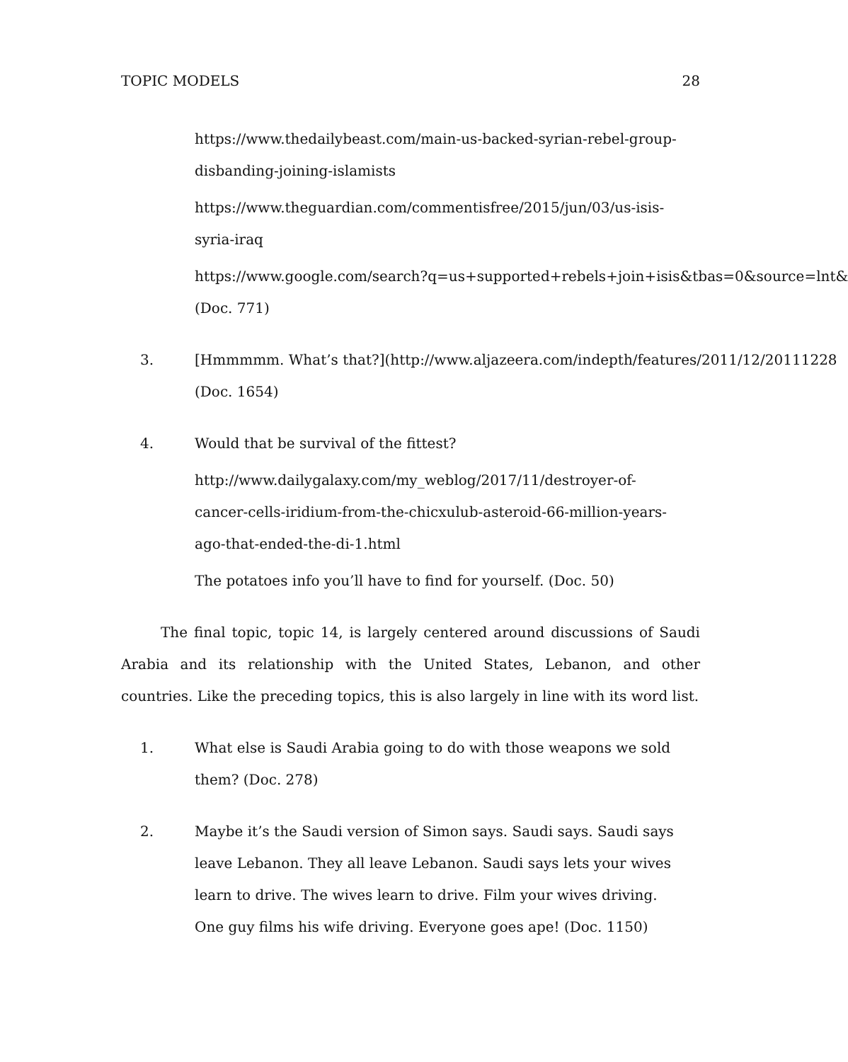TOPIC MODELS 28
https://www.thedailybeast.com/main-us-backed-syrian-rebel-group-
disbanding-joining-islamists
https://www.theguardian.com/commentisfree/2015/jun/03/us-isis-
syria-iraq
https://www.google.com/search?q=us+supported+rebels+join+isis&tbas=0&source=lnt&
(Doc. 771)
3. [Hmmmmm. What’s that?](http://www.aljazeera.com/indepth/features/2011/12/20111228
(Doc. 1654)
4. Would that be survival of the fittest?
http://www.dailygalaxy.com/my_weblog/2017/11/destroyer-of-
cancer-cells-iridium-from-the-chicxulub-asteroid-66-million-years-
ago-that-ended-the-di-1.html
The potatoes info you’ll have to find for yourself. (Doc. 50)
The final topic, topic 14, is largely centered around discussions of Saudi Arabia and its relationship with the United States, Lebanon, and other countries. Like the preceding topics, this is also largely in line with its word list.
1. What else is Saudi Arabia going to do with those weapons we sold
them? (Doc. 278)
2. Maybe it’s the Saudi version of Simon says. Saudi says. Saudi says
leave Lebanon. They all leave Lebanon. Saudi says lets your wives
learn to drive. The wives learn to drive. Film your wives driving.
One guy films his wife driving. Everyone goes ape! (Doc. 1150)